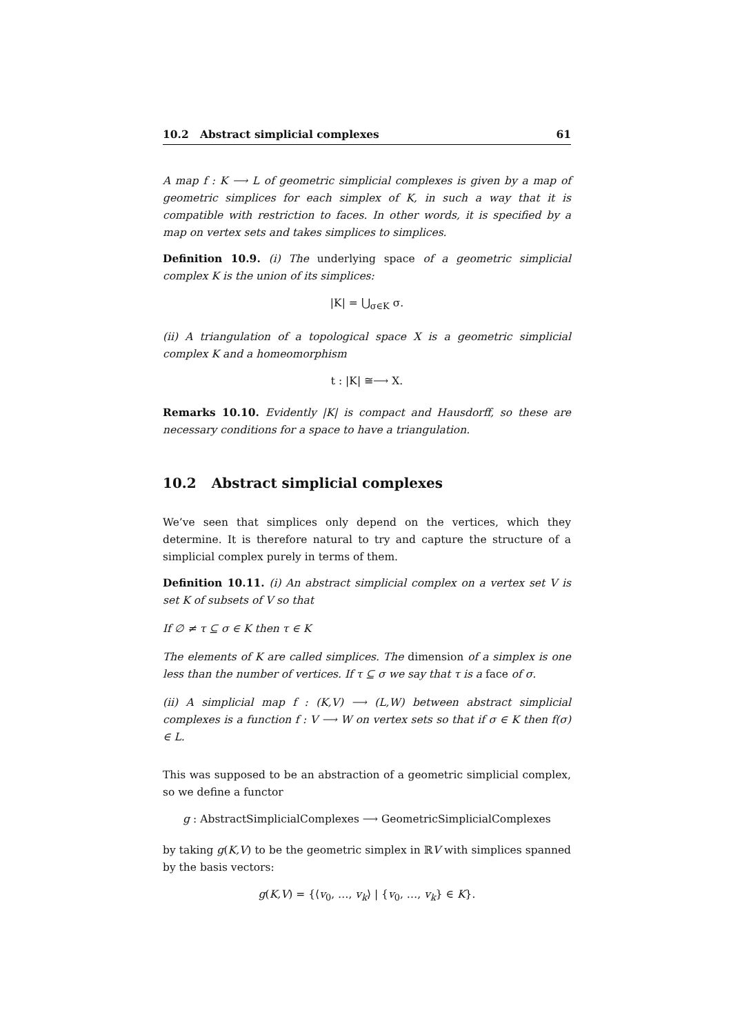10.2 Abstract simplicial complexes 61
A map f : K ⟶ L of geometric simplicial complexes is given by a map of geometric simplices for each simplex of K, in such a way that it is compatible with restriction to faces. In other words, it is specified by a map on vertex sets and takes simplices to simplices.
Definition 10.9. (i) The underlying space of a geometric simplicial complex K is the union of its simplices:
|K| = ⋃<sub>σ∈K</sub> σ.
(ii) A triangulation of a topological space X is a geometric simplicial complex K and a homeomorphism
t : |K| ≅⟶ X.
Remarks 10.10. Evidently |K| is compact and Hausdorff, so these are necessary conditions for a space to have a triangulation.
10.2 Abstract simplicial complexes
We’ve seen that simplices only depend on the vertices, which they determine. It is therefore natural to try and capture the structure of a simplicial complex purely in terms of them.
Definition 10.11. (i) An abstract simplicial complex on a vertex set V is set K of subsets of V so that
If ∅ ≠ τ ⊆ σ ∈ K then τ ∈ K
The elements of K are called simplices. The dimension of a simplex is one less than the number of vertices. If τ ⊆ σ we say that τ is a face of σ.
(ii) A simplicial map f : (K,V) ⟶ (L,W) between abstract simplicial complexes is a function f : V ⟶ W on vertex sets so that if σ ∈ K then f(σ) ∈ L.
This was supposed to be an abstraction of a geometric simplicial complex, so we define a functor
g : AbstractSimplicialComplexes ⟶ GeometricSimplicialComplexes
by taking g(K,V) to be the geometric simplex in ℝV with simplices spanned by the basis vectors:
g(K,V) = {⟨v<sub>0</sub>, …, v<sub>k</sub>⟩ | {v<sub>0</sub>, …, v<sub>k</sub>} ∈ K}.